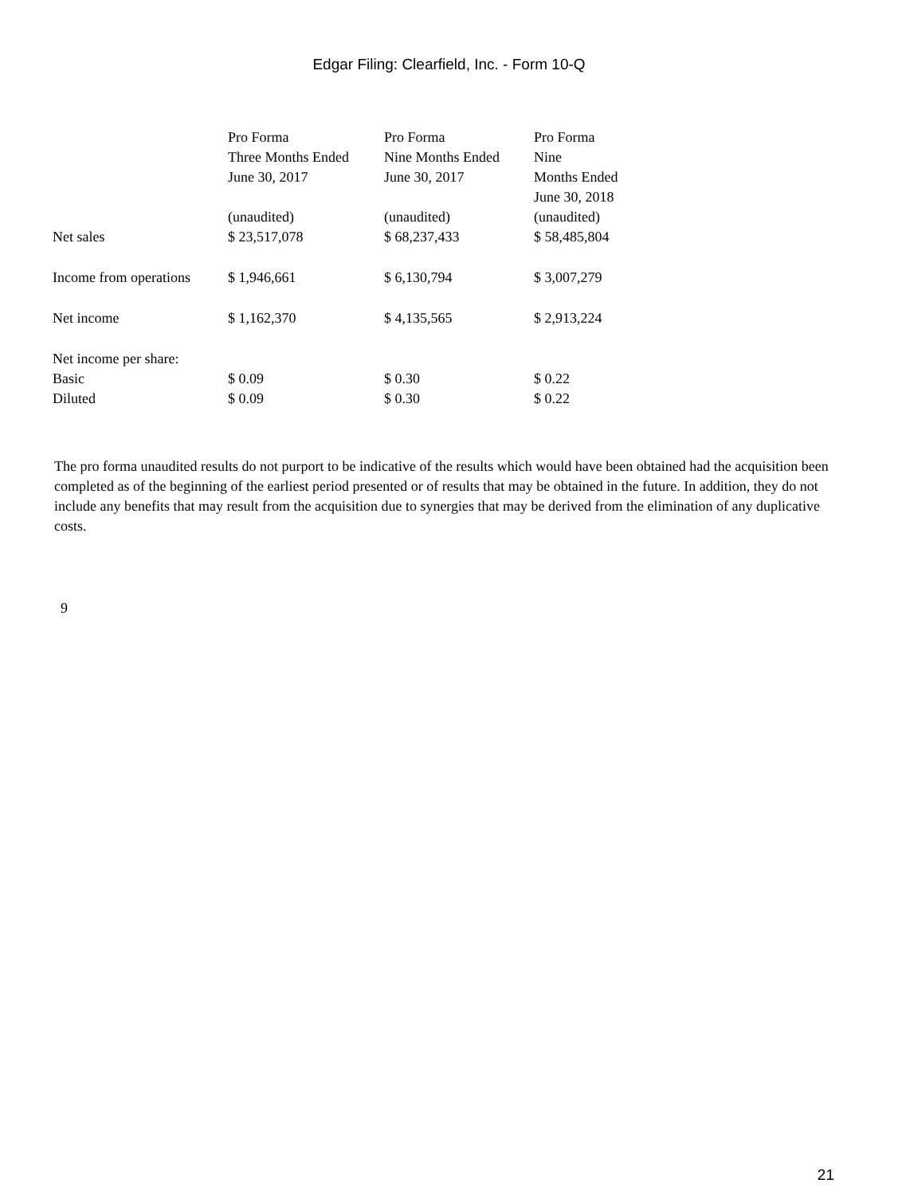Edgar Filing: Clearfield, Inc. - Form 10-Q
| | Pro Forma Three Months Ended June 30, 2017 | Pro Forma Nine Months Ended June 30, 2017 | Pro Forma Nine Months Ended June 30, 2018 |
| --- | --- | --- | --- |
| | (unaudited) | (unaudited) | (unaudited) |
| Net sales | $ 23,517,078 | $ 68,237,433 | $ 58,485,804 |
| Income from operations | $ 1,946,661 | $ 6,130,794 | $ 3,007,279 |
| Net income | $ 1,162,370 | $ 4,135,565 | $ 2,913,224 |
| Net income per share: | | | |
| Basic | $ 0.09 | $ 0.30 | $ 0.22 |
| Diluted | $ 0.09 | $ 0.30 | $ 0.22 |
The pro forma unaudited results do not purport to be indicative of the results which would have been obtained had the acquisition been completed as of the beginning of the earliest period presented or of results that may be obtained in the future. In addition, they do not include any benefits that may result from the acquisition due to synergies that may be derived from the elimination of any duplicative costs.
9
21